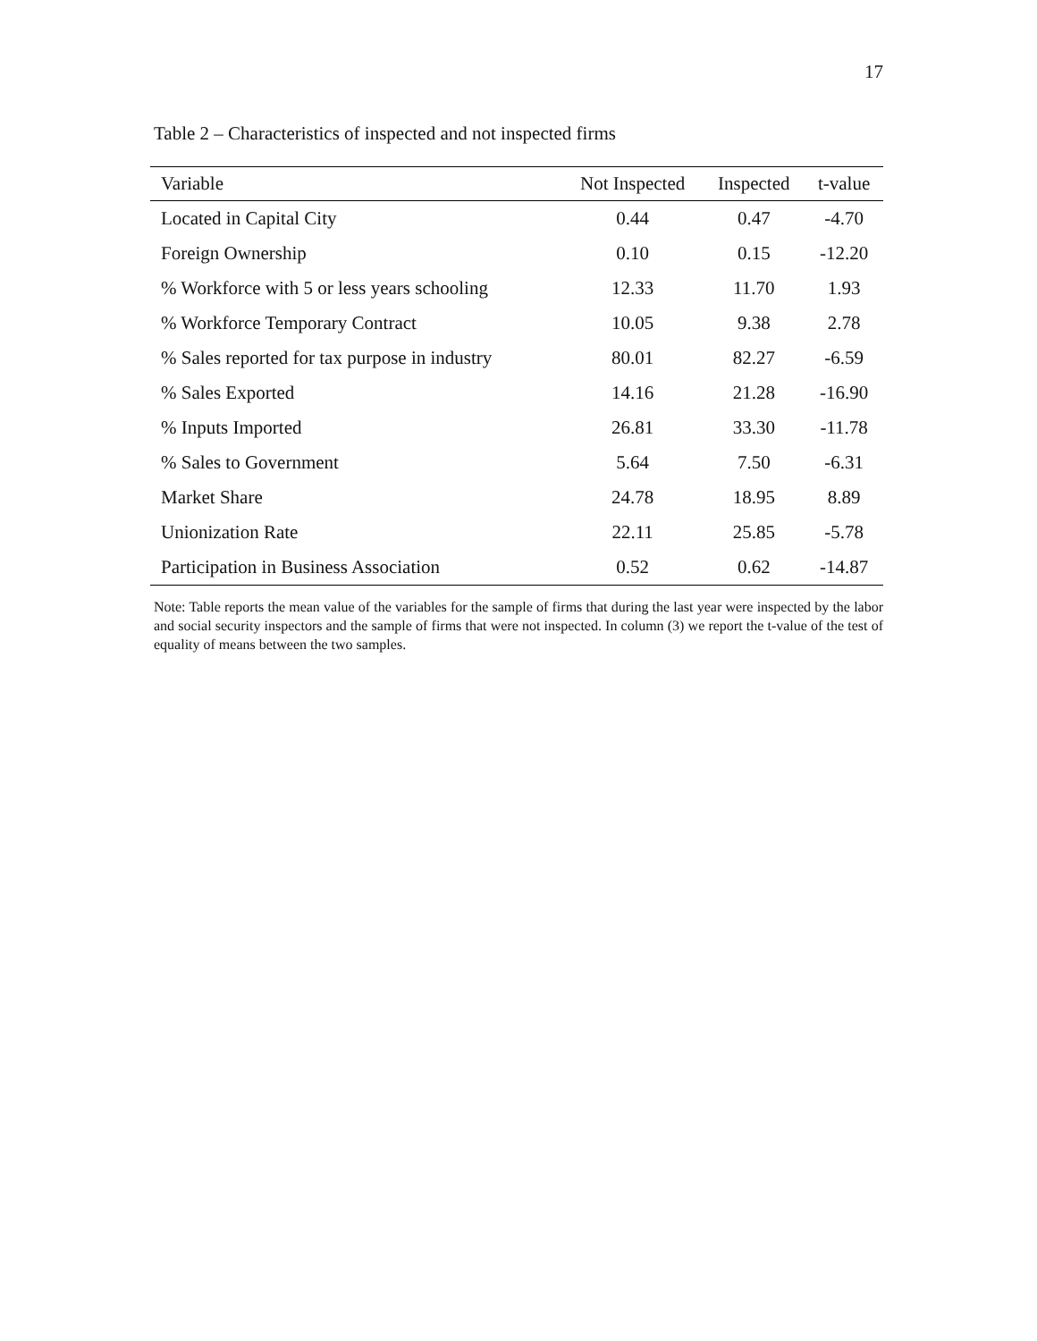17
Table 2 – Characteristics of inspected and not inspected firms
| Variable | Not Inspected | Inspected | t-value |
| --- | --- | --- | --- |
| Located in Capital City | 0.44 | 0.47 | -4.70 |
| Foreign Ownership | 0.10 | 0.15 | -12.20 |
| % Workforce with 5 or less years schooling | 12.33 | 11.70 | 1.93 |
| % Workforce Temporary Contract | 10.05 | 9.38 | 2.78 |
| % Sales reported for tax purpose in industry | 80.01 | 82.27 | -6.59 |
| % Sales Exported | 14.16 | 21.28 | -16.90 |
| % Inputs Imported | 26.81 | 33.30 | -11.78 |
| % Sales to Government | 5.64 | 7.50 | -6.31 |
| Market Share | 24.78 | 18.95 | 8.89 |
| Unionization Rate | 22.11 | 25.85 | -5.78 |
| Participation in Business Association | 0.52 | 0.62 | -14.87 |
Note: Table reports the mean value of the variables for the sample of firms that during the last year were inspected by the labor and social security inspectors and the sample of firms that were not inspected. In column (3) we report the t-value of the test of equality of means between the two samples.